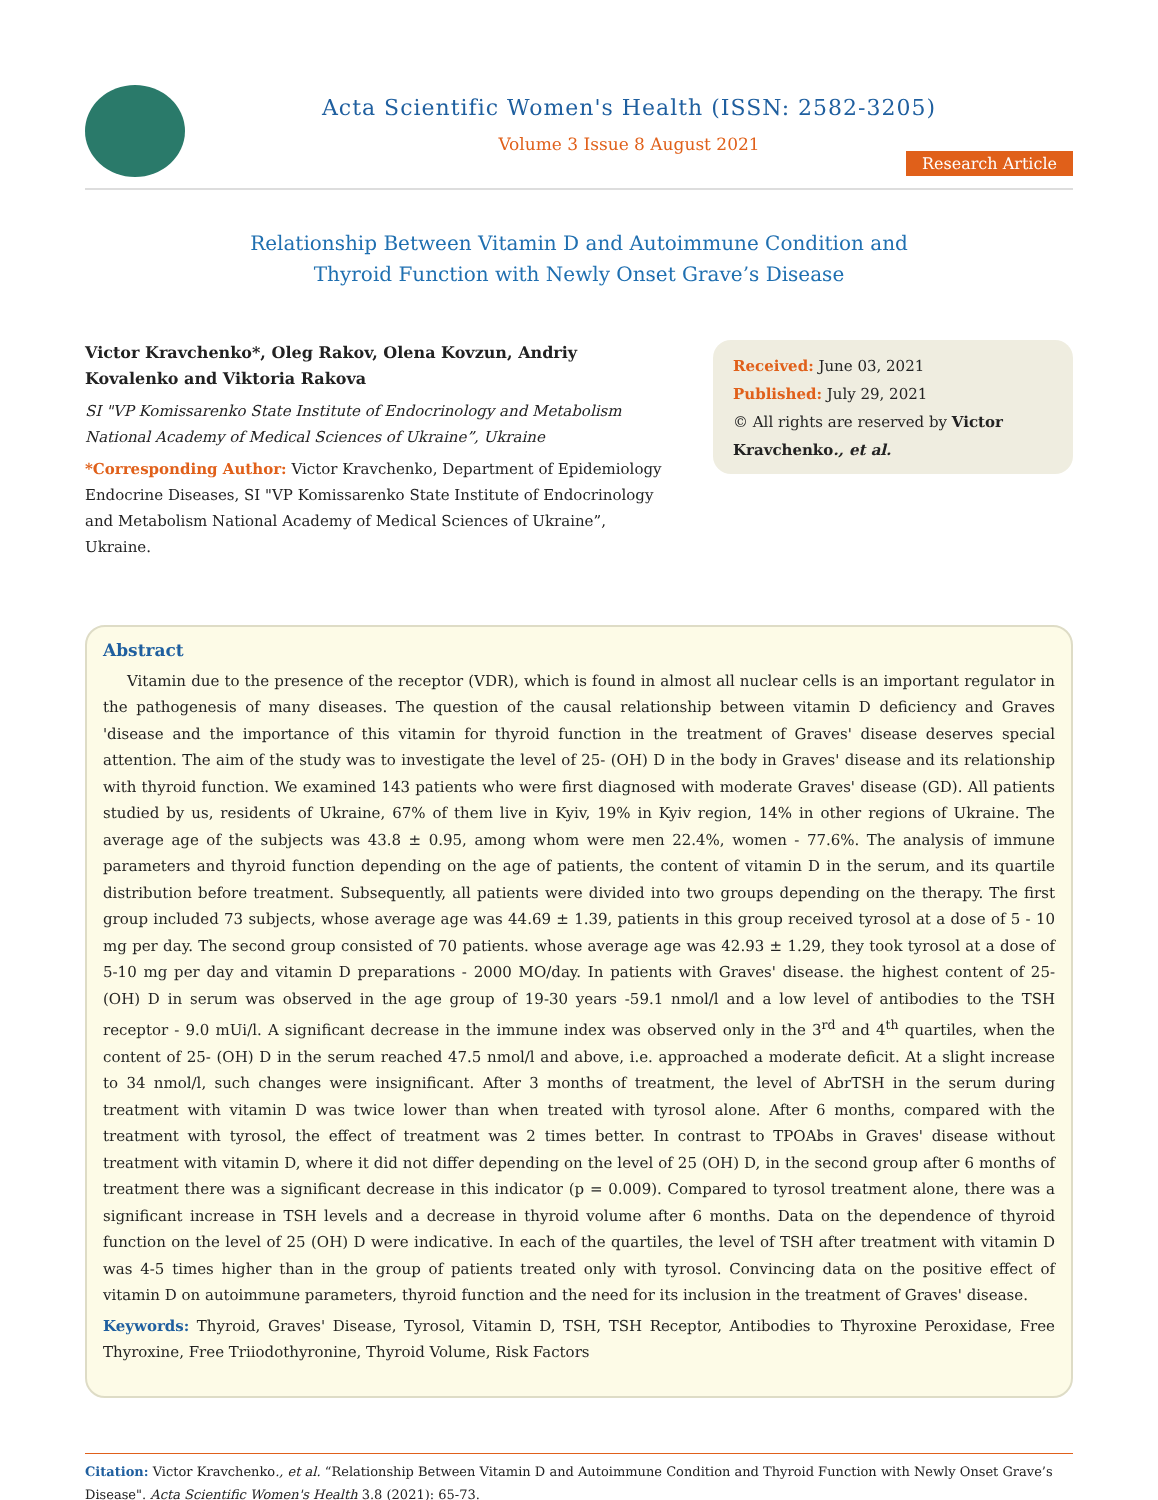Acta Scientific Women's Health (ISSN: 2582-3205)
Volume 3 Issue 8 August 2021
Research Article
Relationship Between Vitamin D and Autoimmune Condition and
Thyroid Function with Newly Onset Grave’s Disease
Victor Kravchenko*, Oleg Rakov, Olena Kovzun, Andriy Kovalenko and Viktoria Rakova
SI "VP Komissarenko State Institute of Endocrinology and Metabolism National Academy of Medical Sciences of Ukraine”, Ukraine
*Corresponding Author: Victor Kravchenko, Department of Epidemiology Endocrine Diseases, SI "VP Komissarenko State Institute of Endocrinology and Metabolism National Academy of Medical Sciences of Ukraine”, Ukraine.
Received: June 03, 2021
Published: July 29, 2021
© All rights are reserved by Victor Kravchenko., et al.
Abstract
Vitamin due to the presence of the receptor (VDR), which is found in almost all nuclear cells is an important regulator in the pathogenesis of many diseases. The question of the causal relationship between vitamin D deficiency and Graves 'disease and the importance of this vitamin for thyroid function in the treatment of Graves' disease deserves special attention. The aim of the study was to investigate the level of 25- (OH) D in the body in Graves' disease and its relationship with thyroid function. We examined 143 patients who were first diagnosed with moderate Graves' disease (GD). All patients studied by us, residents of Ukraine, 67% of them live in Kyiv, 19% in Kyiv region, 14% in other regions of Ukraine. The average age of the subjects was 43.8 ± 0.95, among whom were men 22.4%, women - 77.6%. The analysis of immune parameters and thyroid function depending on the age of patients, the content of vitamin D in the serum, and its quartile distribution before treatment. Subsequently, all patients were divided into two groups depending on the therapy. The first group included 73 subjects, whose average age was 44.69 ± 1.39, patients in this group received tyrosol at a dose of 5 - 10 mg per day. The second group consisted of 70 patients. whose average age was 42.93 ± 1.29, they took tyrosol at a dose of 5-10 mg per day and vitamin D preparations - 2000 MO/day. In patients with Graves' disease. the highest content of 25- (OH) D in serum was observed in the age group of 19-30 years -59.1 nmol/l and a low level of antibodies to the TSH receptor - 9.0 mUi/l. A significant decrease in the immune index was observed only in the 3<sup>rd</sup> and 4<sup>th</sup> quartiles, when the content of 25- (OH) D in the serum reached 47.5 nmol/l and above, i.e. approached a moderate deficit. At a slight increase to 34 nmol/l, such changes were insignificant. After 3 months of treatment, the level of AbrTSH in the serum during treatment with vitamin D was twice lower than when treated with tyrosol alone. After 6 months, compared with the treatment with tyrosol, the effect of treatment was 2 times better. In contrast to TPOAbs in Graves' disease without treatment with vitamin D, where it did not differ depending on the level of 25 (OH) D, in the second group after 6 months of treatment there was a significant decrease in this indicator (p = 0.009). Compared to tyrosol treatment alone, there was a significant increase in TSH levels and a decrease in thyroid volume after 6 months. Data on the dependence of thyroid function on the level of 25 (OH) D were indicative. In each of the quartiles, the level of TSH after treatment with vitamin D was 4-5 times higher than in the group of patients treated only with tyrosol. Convincing data on the positive effect of vitamin D on autoimmune parameters, thyroid function and the need for its inclusion in the treatment of Graves' disease.
Keywords: Thyroid, Graves' Disease, Tyrosol, Vitamin D, TSH, TSH Receptor, Antibodies to Thyroxine Peroxidase, Free Thyroxine, Free Triiodothyronine, Thyroid Volume, Risk Factors
Citation: Victor Kravchenko., et al. “Relationship Between Vitamin D and Autoimmune Condition and Thyroid Function with Newly Onset Grave’s Disease". Acta Scientific Women's Health 3.8 (2021): 65-73.